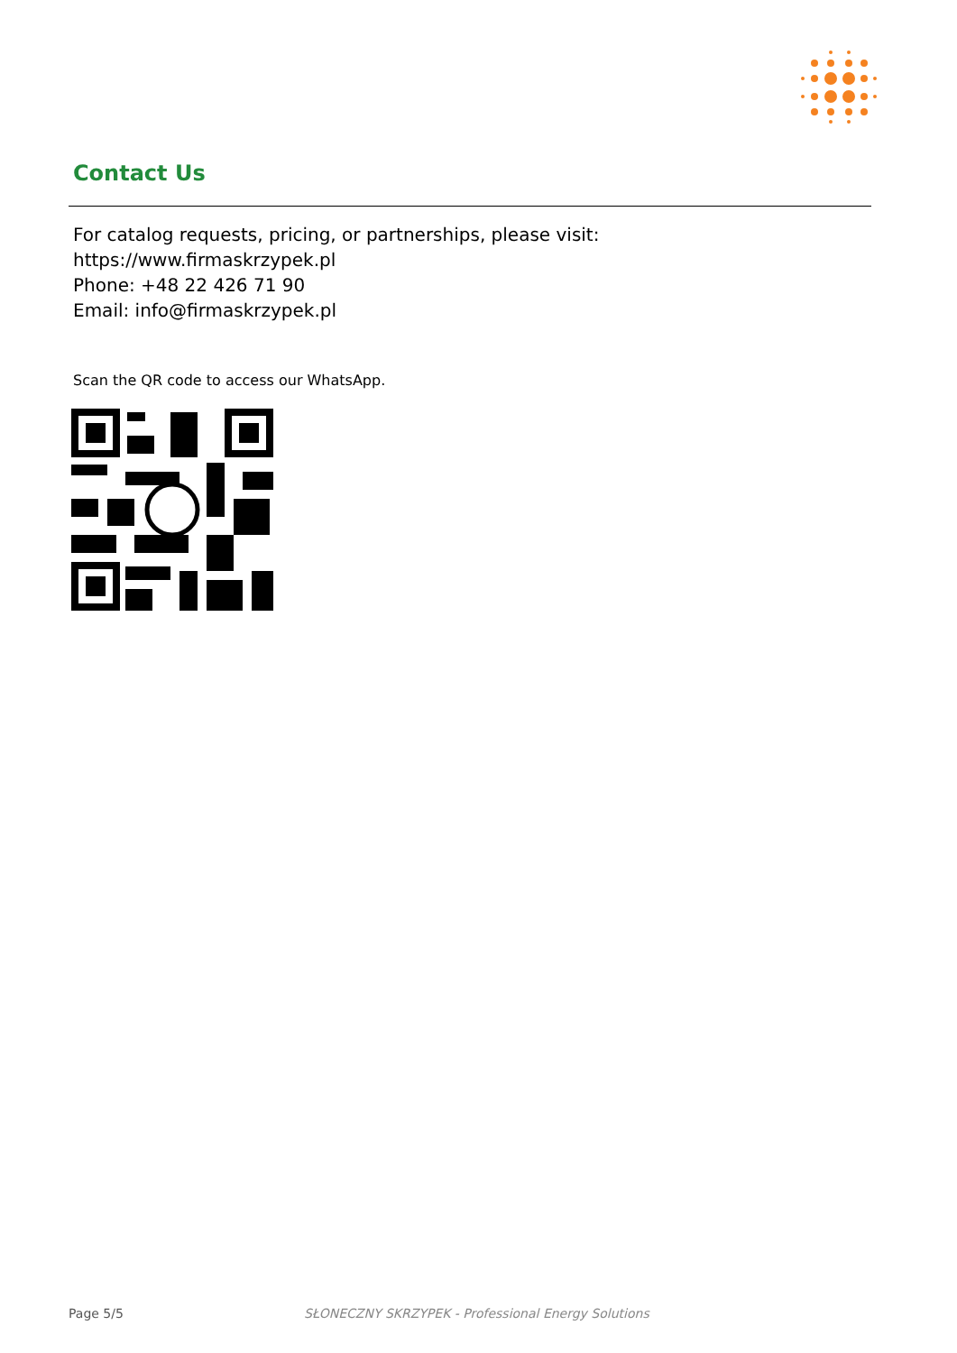Contact Us
For catalog requests, pricing, or partnerships, please visit:
https://www.firmaskrzypek.pl
Phone: +48 22 426 71 90
Email: info@firmaskrzypek.pl
Scan the QR code to access our WhatsApp.
Page 5/5
SŁONECZNY SKRZYPEK - Professional Energy Solutions